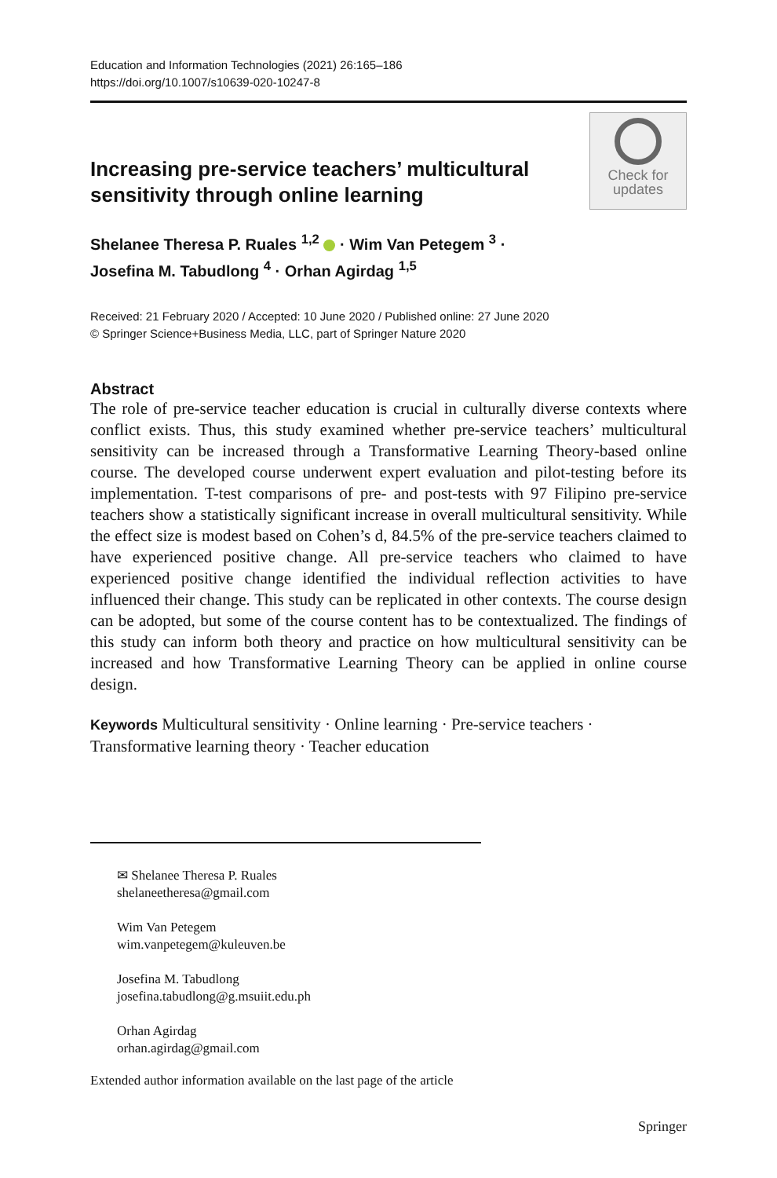Education and Information Technologies (2021) 26:165–186
https://doi.org/10.1007/s10639-020-10247-8
Increasing pre-service teachers’ multicultural
sensitivity through online learning
Check for
updates
Shelanee Theresa P. Ruales <sup>1,2</sup> · Wim Van Petegem <sup>3</sup> ·
Josefina M. Tabudlong <sup>4</sup> · Orhan Agirdag <sup>1,5</sup>
Received: 21 February 2020 / Accepted: 10 June 2020 / Published online: 27 June 2020
© Springer Science+Business Media, LLC, part of Springer Nature 2020
Abstract
The role of pre-service teacher education is crucial in culturally diverse contexts where conflict exists. Thus, this study examined whether pre-service teachers’ multicultural sensitivity can be increased through a Transformative Learning Theory-based online course. The developed course underwent expert evaluation and pilot-testing before its implementation. T-test comparisons of pre- and post-tests with 97 Filipino pre-service teachers show a statistically significant increase in overall multicultural sensitivity. While the effect size is modest based on Cohen’s d, 84.5% of the pre-service teachers claimed to have experienced positive change. All pre-service teachers who claimed to have experienced positive change identified the individual reflection activities to have influenced their change. This study can be replicated in other contexts. The course design can be adopted, but some of the course content has to be contextualized. The findings of this study can inform both theory and practice on how multicultural sensitivity can be increased and how Transformative Learning Theory can be applied in online course design.
Keywords Multicultural sensitivity · Online learning · Pre-service teachers · Transformative learning theory · Teacher education
✉ Shelanee Theresa P. Ruales
shelaneetheresa@gmail.com
Wim Van Petegem
wim.vanpetegem@kuleuven.be
Josefina M. Tabudlong
josefina.tabudlong@g.msuiit.edu.ph
Orhan Agirdag
orhan.agirdag@gmail.com
Extended author information available on the last page of the article
Springer